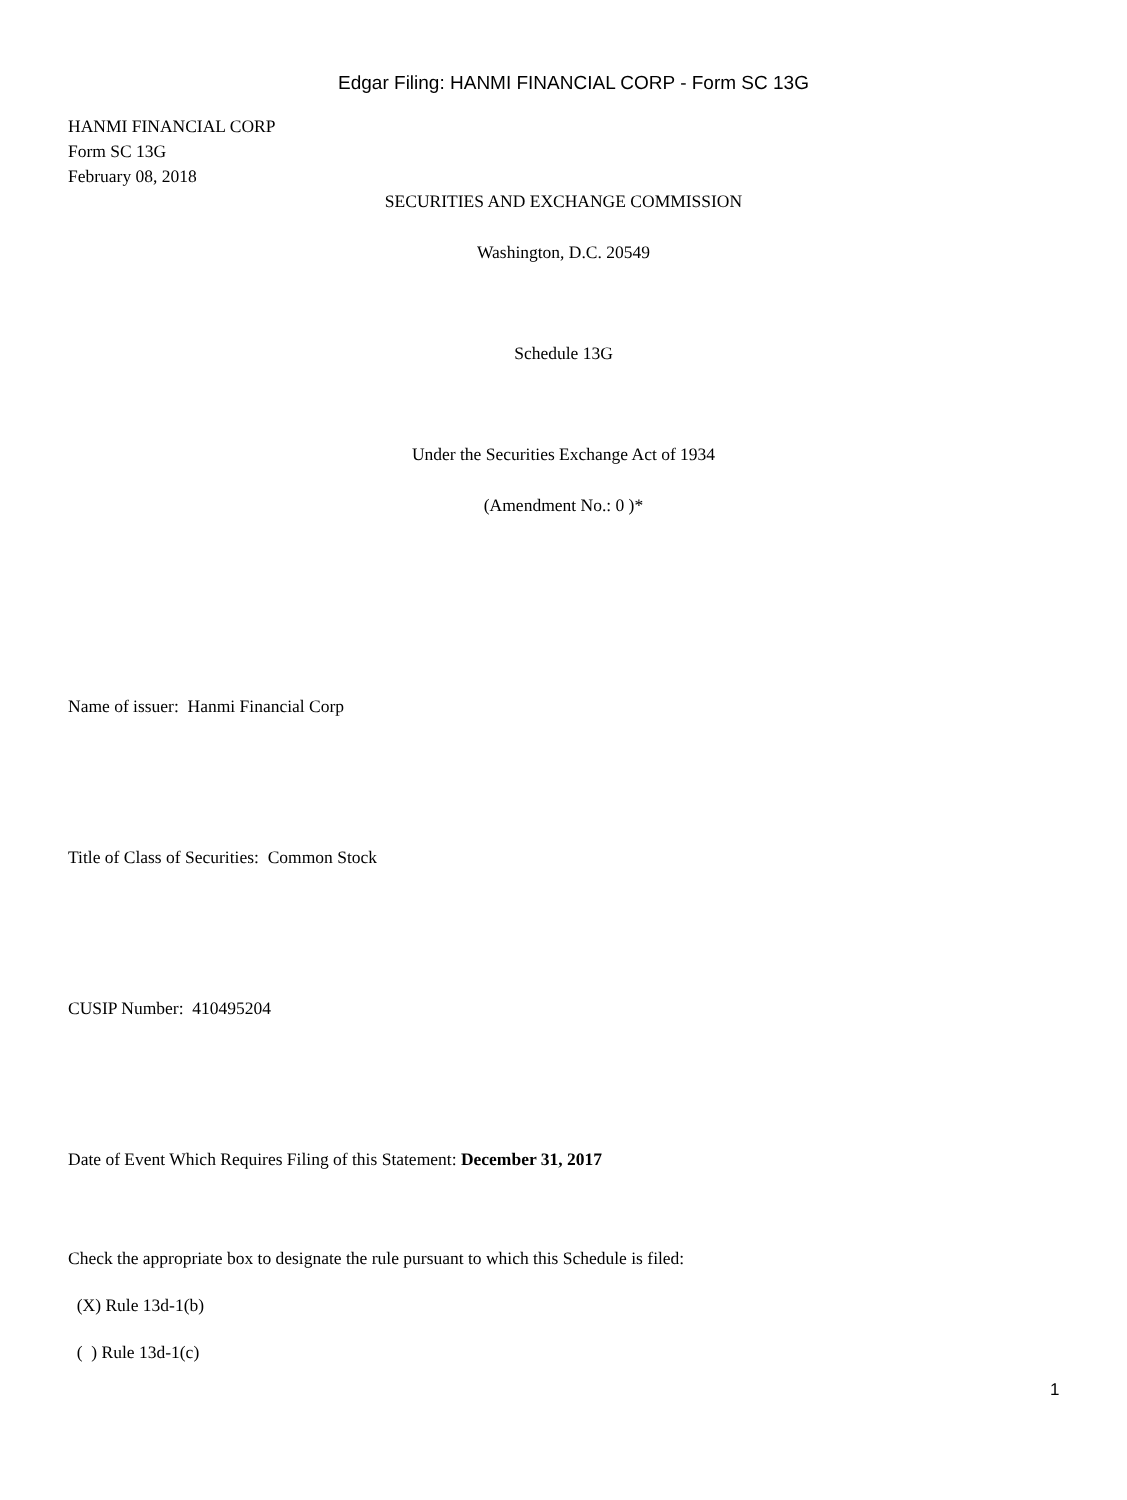Edgar Filing: HANMI FINANCIAL CORP - Form SC 13G
HANMI FINANCIAL CORP
Form SC 13G
February 08, 2018
SECURITIES AND EXCHANGE COMMISSION
Washington, D.C. 20549
Schedule 13G
Under the Securities Exchange Act of 1934
(Amendment No.: 0 )*
Name of issuer: Hanmi Financial Corp
Title of Class of Securities: Common Stock
CUSIP Number: 410495204
Date of Event Which Requires Filing of this Statement: December 31, 2017
Check the appropriate box to designate the rule pursuant to which this Schedule is filed:
(X) Rule 13d-1(b)
( ) Rule 13d-1(c)
1